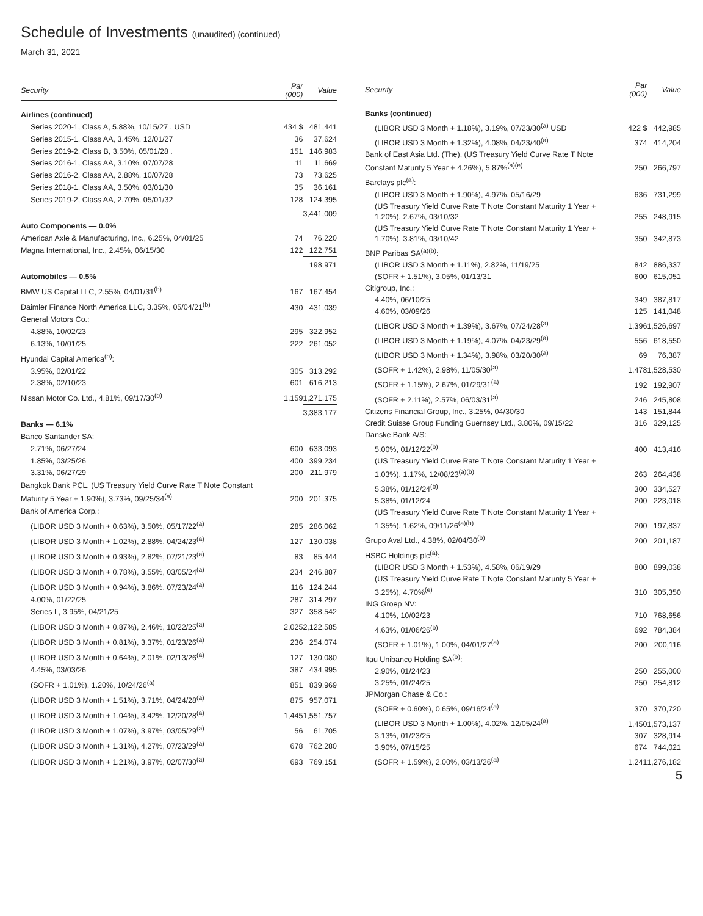Schedule of Investments (unaudited) (continued)
March 31, 2021
| Security | Par (000) | Value |
| --- | --- | --- |
| Airlines (continued) | | |
| Series 2020-1, Class A, 5.88%, 10/15/27 . USD | 434 $ | 481,441 |
| Series 2015-1, Class AA, 3.45%, 12/01/27 | 36 | 37,624 |
| Series 2019-2, Class B, 3.50%, 05/01/28 . | 151 | 146,983 |
| Series 2016-1, Class AA, 3.10%, 07/07/28 | 11 | 11,669 |
| Series 2016-2, Class AA, 2.88%, 10/07/28 | 73 | 73,625 |
| Series 2018-1, Class AA, 3.50%, 03/01/30 | 35 | 36,161 |
| Series 2019-2, Class AA, 2.70%, 05/01/32 | 128 | 124,395 |
| | | 3,441,009 |
| Auto Components — 0.0% | | |
| American Axle & Manufacturing, Inc., 6.25%, 04/01/25 | 74 | 76,220 |
| Magna International, Inc., 2.45%, 06/15/30 | 122 | 122,751 |
| | | 198,971 |
| Automobiles — 0.5% | | |
| BMW US Capital LLC, 2.55%, 04/01/31<sup>(b)</sup> | 167 | 167,454 |
| Daimler Finance North America LLC, 3.35%, 05/04/21<sup>(b)</sup> | 430 | 431,039 |
| General Motors Co.: | | |
| 4.88%, 10/02/23 | 295 | 322,952 |
| 6.13%, 10/01/25 | 222 | 261,052 |
| Hyundai Capital America<sup>(b)</sup>: | | |
| 3.95%, 02/01/22 | 305 | 313,292 |
| 2.38%, 02/10/23 | 601 | 616,213 |
| Nissan Motor Co. Ltd., 4.81%, 09/17/30<sup>(b)</sup> | 1,159 | 1,271,175 |
| | | 3,383,177 |
| Banks — 6.1% | | |
| Banco Santander SA: | | |
| 2.71%, 06/27/24 | 600 | 633,093 |
| 1.85%, 03/25/26 | 400 | 399,234 |
| 3.31%, 06/27/29 | 200 | 211,979 |
| Bangkok Bank PCL, (US Treasury Yield Curve Rate T Note Constant Maturity 5 Year + 1.90%), 3.73%, 09/25/34<sup>(a)</sup> | 200 | 201,375 |
| Bank of America Corp.: | | |
| (LIBOR USD 3 Month + 0.63%), 3.50%, 05/17/22<sup>(a)</sup> | 285 | 286,062 |
| (LIBOR USD 3 Month + 1.02%), 2.88%, 04/24/23<sup>(a)</sup> | 127 | 130,038 |
| (LIBOR USD 3 Month + 0.93%), 2.82%, 07/21/23<sup>(a)</sup> | 83 | 85,444 |
| (LIBOR USD 3 Month + 0.78%), 3.55%, 03/05/24<sup>(a)</sup> | 234 | 246,887 |
| (LIBOR USD 3 Month + 0.94%), 3.86%, 07/23/24<sup>(a)</sup> | 116 | 124,244 |
| 4.00%, 01/22/25 | 287 | 314,297 |
| Series L, 3.95%, 04/21/25 | 327 | 358,542 |
| (LIBOR USD 3 Month + 0.87%), 2.46%, 10/22/25<sup>(a)</sup> | 2,025 | 2,122,585 |
| (LIBOR USD 3 Month + 0.81%), 3.37%, 01/23/26<sup>(a)</sup> | 236 | 254,074 |
| (LIBOR USD 3 Month + 0.64%), 2.01%, 02/13/26<sup>(a)</sup> | 127 | 130,080 |
| 4.45%, 03/03/26 | 387 | 434,995 |
| (SOFR + 1.01%), 1.20%, 10/24/26<sup>(a)</sup> | 851 | 839,969 |
| (LIBOR USD 3 Month + 1.51%), 3.71%, 04/24/28<sup>(a)</sup> | 875 | 957,071 |
| (LIBOR USD 3 Month + 1.04%), 3.42%, 12/20/28<sup>(a)</sup> | 1,445 | 1,551,757 |
| (LIBOR USD 3 Month + 1.07%), 3.97%, 03/05/29<sup>(a)</sup> | 56 | 61,705 |
| (LIBOR USD 3 Month + 1.31%), 4.27%, 07/23/29<sup>(a)</sup> | 678 | 762,280 |
| (LIBOR USD 3 Month + 1.21%), 3.97%, 02/07/30<sup>(a)</sup> | 693 | 769,151 |
| Security | Par (000) | Value |
| --- | --- | --- |
| Banks (continued) | | |
| (LIBOR USD 3 Month + 1.18%), 3.19%, 07/23/30<sup>(a)</sup> USD | 422 $ | 442,985 |
| (LIBOR USD 3 Month + 1.32%), 4.08%, 04/23/40<sup>(a)</sup> | 374 | 414,204 |
| Bank of East Asia Ltd. (The), (US Treasury Yield Curve Rate T Note Constant Maturity 5 Year + 4.26%), 5.87%<sup>(a)(e)</sup> | 250 | 266,797 |
| Barclays plc<sup>(a)</sup>: | | |
| (LIBOR USD 3 Month + 1.90%), 4.97%, 05/16/29 | 636 | 731,299 |
| (US Treasury Yield Curve Rate T Note Constant Maturity 1 Year + 1.20%), 2.67%, 03/10/32 | 255 | 248,915 |
| (US Treasury Yield Curve Rate T Note Constant Maturity 1 Year + 1.70%), 3.81%, 03/10/42 | 350 | 342,873 |
| BNP Paribas SA<sup>(a)(b)</sup>: | | |
| (LIBOR USD 3 Month + 1.11%), 2.82%, 11/19/25 | 842 | 886,337 |
| (SOFR + 1.51%), 3.05%, 01/13/31 | 600 | 615,051 |
| Citigroup, Inc.: | | |
| 4.40%, 06/10/25 | 349 | 387,817 |
| 4.60%, 03/09/26 | 125 | 141,048 |
| (LIBOR USD 3 Month + 1.39%), 3.67%, 07/24/28<sup>(a)</sup> | 1,396 | 1,526,697 |
| (LIBOR USD 3 Month + 1.19%), 4.07%, 04/23/29<sup>(a)</sup> | 556 | 618,550 |
| (LIBOR USD 3 Month + 1.34%), 3.98%, 03/20/30<sup>(a)</sup> | 69 | 76,387 |
| (SOFR + 1.42%), 2.98%, 11/05/30<sup>(a)</sup> | 1,478 | 1,528,530 |
| (SOFR + 1.15%), 2.67%, 01/29/31<sup>(a)</sup> | 192 | 192,907 |
| (SOFR + 2.11%), 2.57%, 06/03/31<sup>(a)</sup> | 246 | 245,808 |
| Citizens Financial Group, Inc., 3.25%, 04/30/30 | 143 | 151,844 |
| Credit Suisse Group Funding Guernsey Ltd., 3.80%, 09/15/22 | 316 | 329,125 |
| Danske Bank A/S: | | |
| 5.00%, 01/12/22<sup>(b)</sup> | 400 | 413,416 |
| (US Treasury Yield Curve Rate T Note Constant Maturity 1 Year + 1.03%), 1.17%, 12/08/23<sup>(a)(b)</sup> | 263 | 264,438 |
| 5.38%, 01/12/24<sup>(b)</sup> | 300 | 334,527 |
| 5.38%, 01/12/24 | 200 | 223,018 |
| (US Treasury Yield Curve Rate T Note Constant Maturity 1 Year + 1.35%), 1.62%, 09/11/26<sup>(a)(b)</sup> | 200 | 197,837 |
| Grupo Aval Ltd., 4.38%, 02/04/30<sup>(b)</sup> | 200 | 201,187 |
| HSBC Holdings plc<sup>(a)</sup>: | | |
| (LIBOR USD 3 Month + 1.53%), 4.58%, 06/19/29 | 800 | 899,038 |
| (US Treasury Yield Curve Rate T Note Constant Maturity 5 Year + 3.25%), 4.70%<sup>(e)</sup> | 310 | 305,350 |
| ING Groep NV: | | |
| 4.10%, 10/02/23 | 710 | 768,656 |
| 4.63%, 01/06/26<sup>(b)</sup> | 692 | 784,384 |
| (SOFR + 1.01%), 1.00%, 04/01/27<sup>(a)</sup> | 200 | 200,116 |
| Itau Unibanco Holding SA<sup>(b)</sup>: | | |
| 2.90%, 01/24/23 | 250 | 255,000 |
| 3.25%, 01/24/25 | 250 | 254,812 |
| JPMorgan Chase & Co.: | | |
| (SOFR + 0.60%), 0.65%, 09/16/24<sup>(a)</sup> | 370 | 370,720 |
| (LIBOR USD 3 Month + 1.00%), 4.02%, 12/05/24<sup>(a)</sup> | 1,450 | 1,573,137 |
| 3.13%, 01/23/25 | 307 | 328,914 |
| 3.90%, 07/15/25 | 674 | 744,021 |
| (SOFR + 1.59%), 2.00%, 03/13/26<sup>(a)</sup> | 1,241 | 1,276,182 |
5